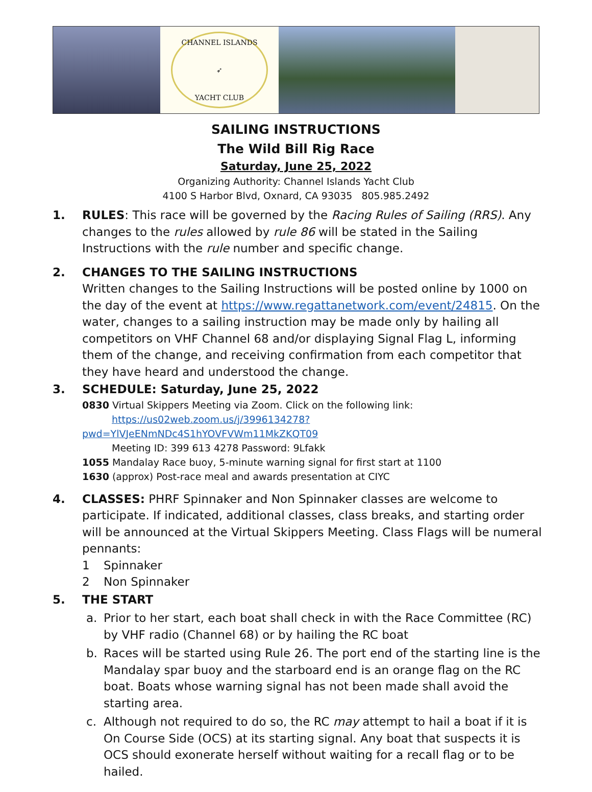CHANNEL ISLANDS
➶
YACHT CLUB
SAILING INSTRUCTIONS
The Wild Bill Rig Race
Saturday, June 25, 2022
Organizing Authority: Channel Islands Yacht Club
4100 S Harbor Blvd, Oxnard, CA 93035 805.985.2492
1. RULES: This race will be governed by the Racing Rules of Sailing (RRS). Any changes to the rules allowed by rule 86 will be stated in the Sailing Instructions with the rule number and specific change.
2. CHANGES TO THE SAILING INSTRUCTIONS
Written changes to the Sailing Instructions will be posted online by 1000 on the day of the event at https://www.regattanetwork.com/event/24815. On the water, changes to a sailing instruction may be made only by hailing all competitors on VHF Channel 68 and/or displaying Signal Flag L, informing them of the change, and receiving confirmation from each competitor that they have heard and understood the change.
3. SCHEDULE: Saturday, June 25, 2022
0830 Virtual Skippers Meeting via Zoom. Click on the following link:
https://us02web.zoom.us/j/3996134278?pwd=YlVJeENmNDc4S1hYOVFVWm11MkZKQT09
Meeting ID: 399 613 4278 Password: 9Lfakk
1055 Mandalay Race buoy, 5-minute warning signal for first start at 1100
1630 (approx) Post-race meal and awards presentation at CIYC
4. CLASSES: PHRF Spinnaker and Non Spinnaker classes are welcome to participate. If indicated, additional classes, class breaks, and starting order will be announced at the Virtual Skippers Meeting. Class Flags will be numeral pennants:
1 Spinnaker
2 Non Spinnaker
5. THE START
a. Prior to her start, each boat shall check in with the Race Committee (RC) by VHF radio (Channel 68) or by hailing the RC boat
b. Races will be started using Rule 26. The port end of the starting line is the Mandalay spar buoy and the starboard end is an orange flag on the RC boat. Boats whose warning signal has not been made shall avoid the starting area.
c. Although not required to do so, the RC may attempt to hail a boat if it is On Course Side (OCS) at its starting signal. Any boat that suspects it is OCS should exonerate herself without waiting for a recall flag or to be hailed.